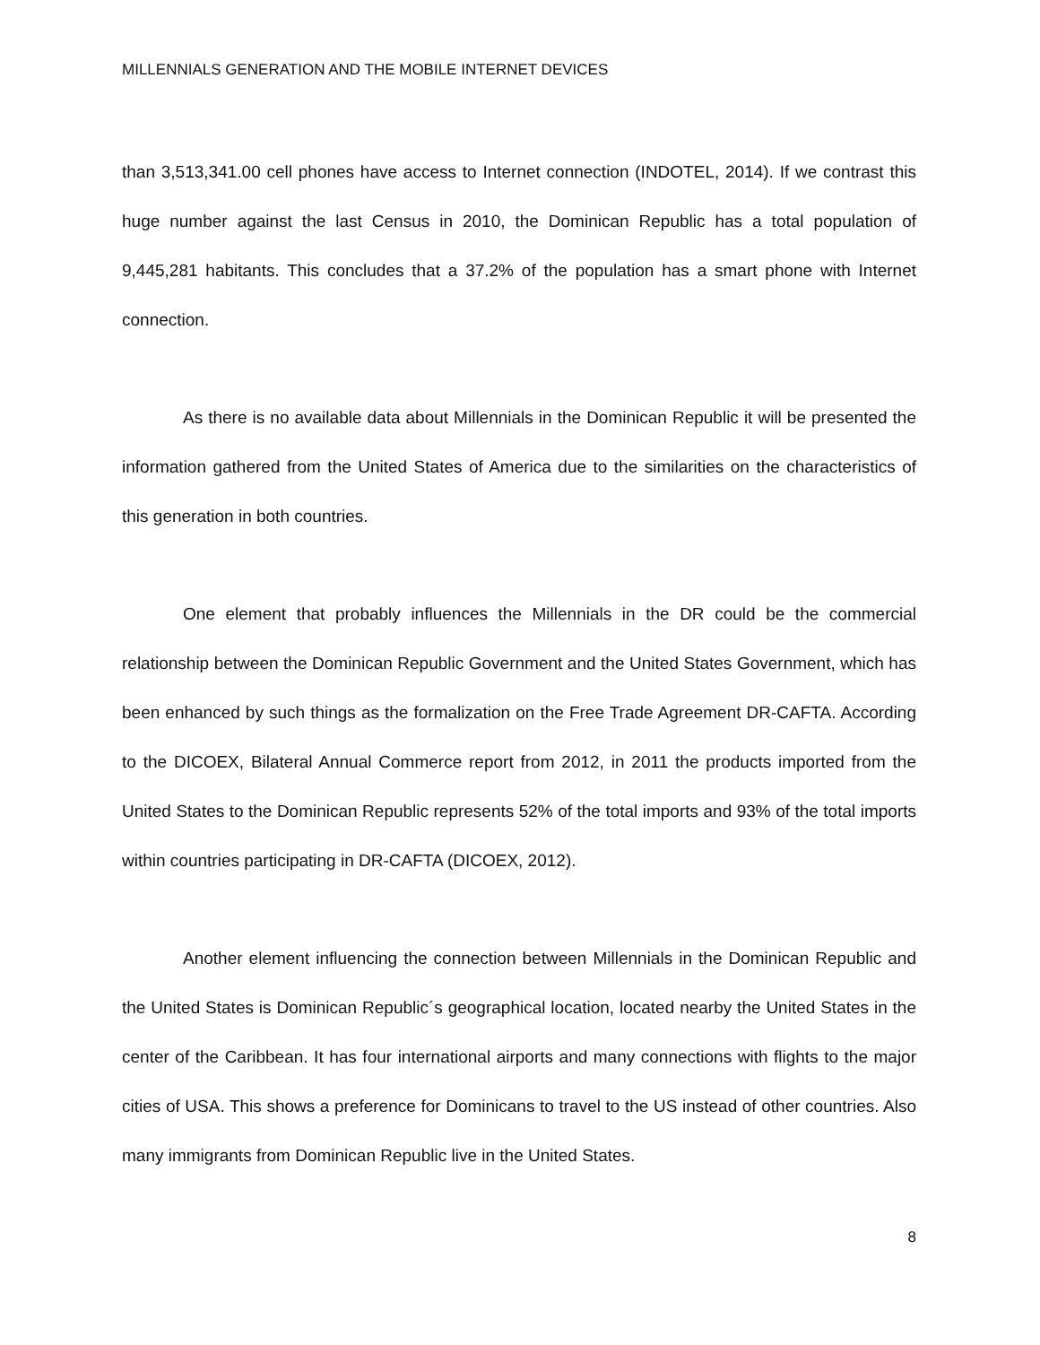MILLENNIALS GENERATION AND THE MOBILE INTERNET DEVICES
than 3,513,341.00 cell phones have access to Internet connection (INDOTEL, 2014). If we contrast this huge number against the last Census in 2010, the Dominican Republic has a total population of 9,445,281 habitants. This concludes that a 37.2% of the population has a smart phone with Internet connection.
As there is no available data about Millennials in the Dominican Republic it will be presented the information gathered from the United States of America due to the similarities on the characteristics of this generation in both countries.
One element that probably influences the Millennials in the DR could be the commercial relationship between the Dominican Republic Government and the United States Government, which has been enhanced by such things as the formalization on the Free Trade Agreement DR-CAFTA. According to the DICOEX, Bilateral Annual Commerce report from 2012, in 2011 the products imported from the United States to the Dominican Republic represents 52% of the total imports and 93% of the total imports within countries participating in DR-CAFTA (DICOEX, 2012).
Another element influencing the connection between Millennials in the Dominican Republic and the United States is Dominican Republic´s geographical location, located nearby the United States in the center of the Caribbean. It has four international airports and many connections with flights to the major cities of USA. This shows a preference for Dominicans to travel to the US instead of other countries. Also many immigrants from Dominican Republic live in the United States.
8